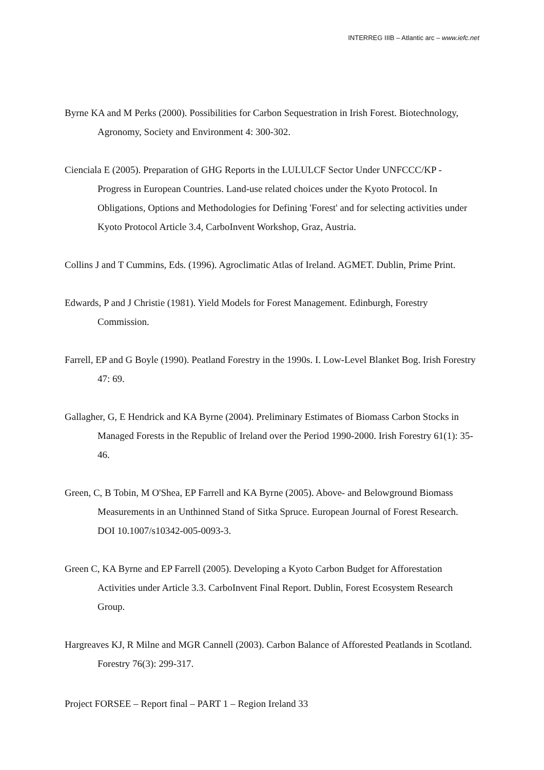INTERREG IIIB – Atlantic arc – www.iefc.net
Byrne KA and M Perks (2000). Possibilities for Carbon Sequestration in Irish Forest. Biotechnology, Agronomy, Society and Environment 4: 300-302.
Cienciala E (2005). Preparation of GHG Reports in the LULULCF Sector Under UNFCCC/KP - Progress in European Countries. Land-use related choices under the Kyoto Protocol. In Obligations, Options and Methodologies for Defining 'Forest' and for selecting activities under Kyoto Protocol Article 3.4, CarboInvent Workshop, Graz, Austria.
Collins J and T Cummins, Eds. (1996). Agroclimatic Atlas of Ireland. AGMET. Dublin, Prime Print.
Edwards, P and J Christie (1981). Yield Models for Forest Management. Edinburgh, Forestry Commission.
Farrell, EP and G Boyle (1990). Peatland Forestry in the 1990s. I. Low-Level Blanket Bog. Irish Forestry 47: 69.
Gallagher, G, E Hendrick and KA Byrne (2004). Preliminary Estimates of Biomass Carbon Stocks in Managed Forests in the Republic of Ireland over the Period 1990-2000. Irish Forestry 61(1): 35-46.
Green, C, B Tobin, M O'Shea, EP Farrell and KA Byrne (2005). Above- and Belowground Biomass Measurements in an Unthinned Stand of Sitka Spruce. European Journal of Forest Research. DOI 10.1007/s10342-005-0093-3.
Green C, KA Byrne and EP Farrell (2005). Developing a Kyoto Carbon Budget for Afforestation Activities under Article 3.3. CarboInvent Final Report. Dublin, Forest Ecosystem Research Group.
Hargreaves KJ, R Milne and MGR Cannell (2003). Carbon Balance of Afforested Peatlands in Scotland. Forestry 76(3): 299-317.
Project FORSEE – Report final – PART 1 – Region Ireland 33